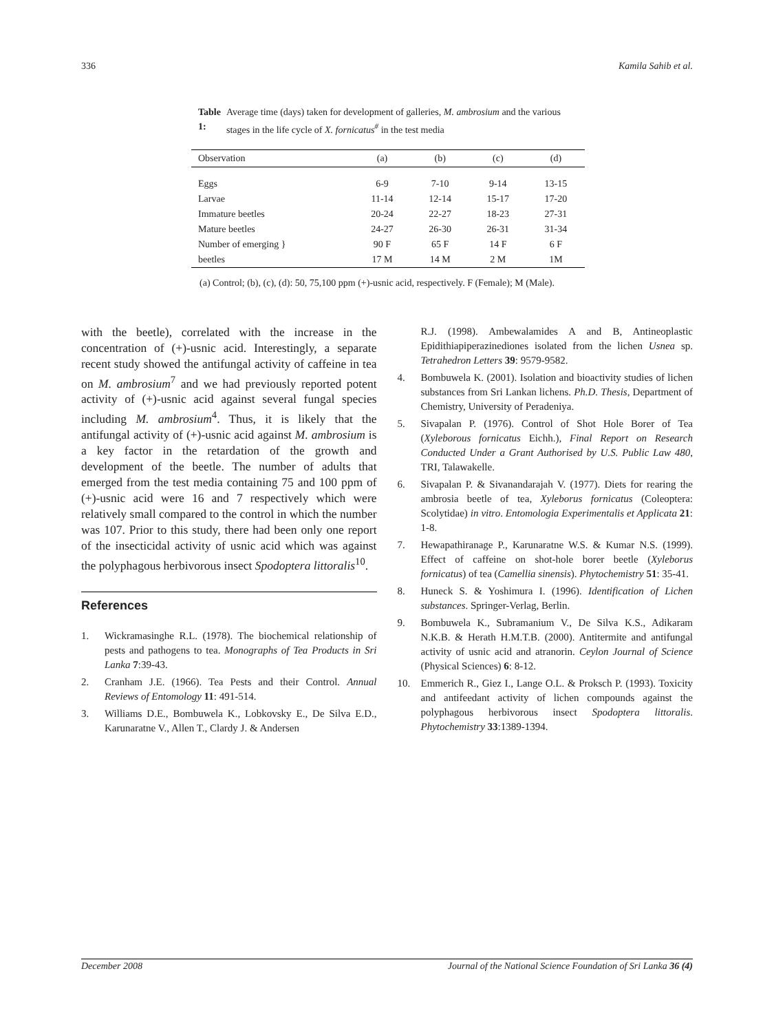336 Kamila Sahib et al.
Table 1: Average time (days) taken for development of galleries, M. ambrosium and the various stages in the life cycle of X. fornicatus<sup>#</sup> in the test media
| Observation | (a) | (b) | (c) | (d) |
| --- | --- | --- | --- | --- |
| Eggs | 6-9 | 7-10 | 9-14 | 13-15 |
| Larvae | 11-14 | 12-14 | 15-17 | 17-20 |
| Immature beetles | 20-24 | 22-27 | 18-23 | 27-31 |
| Mature beetles | 24-27 | 26-30 | 26-31 | 31-34 |
| Number of emerging } | 90 F | 65 F | 14 F | 6 F |
| beetles | 17 M | 14 M | 2 M | 1M |
(a) Control; (b), (c), (d): 50, 75,100 ppm (+)-usnic acid, respectively. F (Female); M (Male).
with the beetle), correlated with the increase in the concentration of (+)-usnic acid. Interestingly, a separate recent study showed the antifungal activity of caffeine in tea on M. ambrosium<sup>7</sup> and we had previously reported potent activity of (+)-usnic acid against several fungal species including M. ambrosium<sup>4</sup>. Thus, it is likely that the antifungal activity of (+)-usnic acid against M. ambrosium is a key factor in the retardation of the growth and development of the beetle. The number of adults that emerged from the test media containing 75 and 100 ppm of (+)-usnic acid were 16 and 7 respectively which were relatively small compared to the control in which the number was 107. Prior to this study, there had been only one report of the insecticidal activity of usnic acid which was against the polyphagous herbivorous insect Spodoptera littoralis<sup>10</sup>.
References
1. Wickramasinghe R.L. (1978). The biochemical relationship of pests and pathogens to tea. Monographs of Tea Products in Sri Lanka 7:39-43.
2. Cranham J.E. (1966). Tea Pests and their Control. Annual Reviews of Entomology 11: 491-514.
3. Williams D.E., Bombuwela K., Lobkovsky E., De Silva E.D., Karunaratne V., Allen T., Clardy J. & Andersen
R.J. (1998). Ambewalamides A and B, Antineoplastic Epidithiapiperazinediones isolated from the lichen Usnea sp. Tetrahedron Letters 39: 9579-9582.
4. Bombuwela K. (2001). Isolation and bioactivity studies of lichen substances from Sri Lankan lichens. Ph.D. Thesis, Department of Chemistry, University of Peradeniya.
5. Sivapalan P. (1976). Control of Shot Hole Borer of Tea (Xyleborous fornicatus Eichh.), Final Report on Research Conducted Under a Grant Authorised by U.S. Public Law 480, TRI, Talawakelle.
6. Sivapalan P. & Sivanandarajah V. (1977). Diets for rearing the ambrosia beetle of tea, Xyleborus fornicatus (Coleoptera: Scolytidae) in vitro. Entomologia Experimentalis et Applicata 21: 1-8.
7. Hewapathiranage P., Karunaratne W.S. & Kumar N.S. (1999). Effect of caffeine on shot-hole borer beetle (Xyleborus fornicatus) of tea (Camellia sinensis). Phytochemistry 51: 35-41.
8. Huneck S. & Yoshimura I. (1996). Identification of Lichen substances. Springer-Verlag, Berlin.
9. Bombuwela K., Subramanium V., De Silva K.S., Adikaram N.K.B. & Herath H.M.T.B. (2000). Antitermite and antifungal activity of usnic acid and atranorin. Ceylon Journal of Science (Physical Sciences) 6: 8-12.
10. Emmerich R., Giez I., Lange O.L. & Proksch P. (1993). Toxicity and antifeedant activity of lichen compounds against the polyphagous herbivorous insect Spodoptera littoralis. Phytochemistry 33:1389-1394.
December 2008 Journal of the National Science Foundation of Sri Lanka 36 (4)